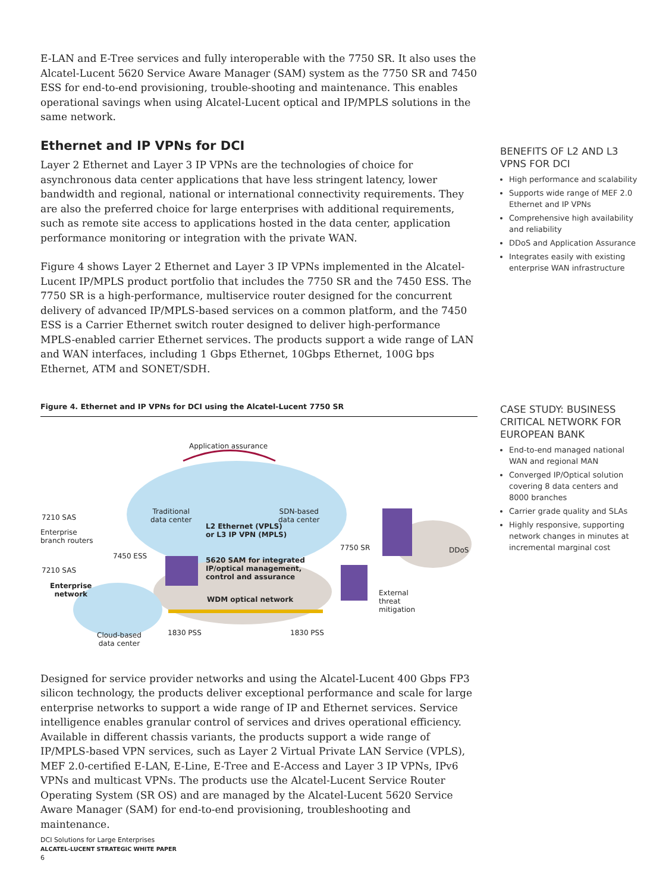E-LAN and E-Tree services and fully interoperable with the 7750 SR. It also uses the Alcatel-Lucent 5620 Service Aware Manager (SAM) system as the 7750 SR and 7450 ESS for end-to-end provisioning, trouble-shooting and maintenance. This enables operational savings when using Alcatel-Lucent optical and IP/MPLS solutions in the same network.
Ethernet and IP VPNs for DCI
Layer 2 Ethernet and Layer 3 IP VPNs are the technologies of choice for asynchronous data center applications that have less stringent latency, lower bandwidth and regional, national or international connectivity requirements. They are also the preferred choice for large enterprises with additional requirements, such as remote site access to applications hosted in the data center, application performance monitoring or integration with the private WAN.
Figure 4 shows Layer 2 Ethernet and Layer 3 IP VPNs implemented in the Alcatel-Lucent IP/MPLS product portfolio that includes the 7750 SR and the 7450 ESS. The 7750 SR is a high-performance, multiservice router designed for the concurrent delivery of advanced IP/MPLS-based services on a common platform, and the 7450 ESS is a Carrier Ethernet switch router designed to deliver high-performance MPLS-enabled carrier Ethernet services. The products support a wide range of LAN and WAN interfaces, including 1 Gbps Ethernet, 10Gbps Ethernet, 100G bps Ethernet, ATM and SONET/SDH.
Figure 4. Ethernet and IP VPNs for DCI using the Alcatel-Lucent 7750 SR
Application assurance
Traditional
data center
SDN-based
data center 7210 SAS
Enterprise
branch routers
L2 Ethernet (VPLS)
or L3 IP VPN (MPLS)
7750 SR DDoS
7450 ESS 5620 SAM for integrated
IP/optical management,
control and assurance
7210 SAS
Enterprise
network External
threat
mitigation
WDM optical network
Cloud-based
data center
1830 PSS 1830 PSS
Designed for service provider networks and using the Alcatel-Lucent 400 Gbps FP3 silicon technology, the products deliver exceptional performance and scale for large enterprise networks to support a wide range of IP and Ethernet services. Service intelligence enables granular control of services and drives operational efficiency. Available in different chassis variants, the products support a wide range of IP/MPLS-based VPN services, such as Layer 2 Virtual Private LAN Service (VPLS), MEF 2.0-certified E-LAN, E-Line, E-Tree and E-Access and Layer 3 IP VPNs, IPv6 VPNs and multicast VPNs. The products use the Alcatel-Lucent Service Router Operating System (SR OS) and are managed by the Alcatel-Lucent 5620 Service Aware Manager (SAM) for end-to-end provisioning, troubleshooting and maintenance.
BENEFITS OF L2 AND L3 VPNS FOR DCI
High performance and scalability
Supports wide range of MEF 2.0 Ethernet and IP VPNs
Comprehensive high availability and reliability
DDoS and Application Assurance
Integrates easily with existing enterprise WAN infrastructure
CASE STUDY: BUSINESS CRITICAL NETWORK FOR EUROPEAN BANK
End-to-end managed national WAN and regional MAN
Converged IP/Optical solution covering 8 data centers and 8000 branches
Carrier grade quality and SLAs
Highly responsive, supporting network changes in minutes at incremental marginal cost
DCI Solutions for Large Enterprises
ALCATEL-LUCENT STRATEGIC WHITE PAPER
6